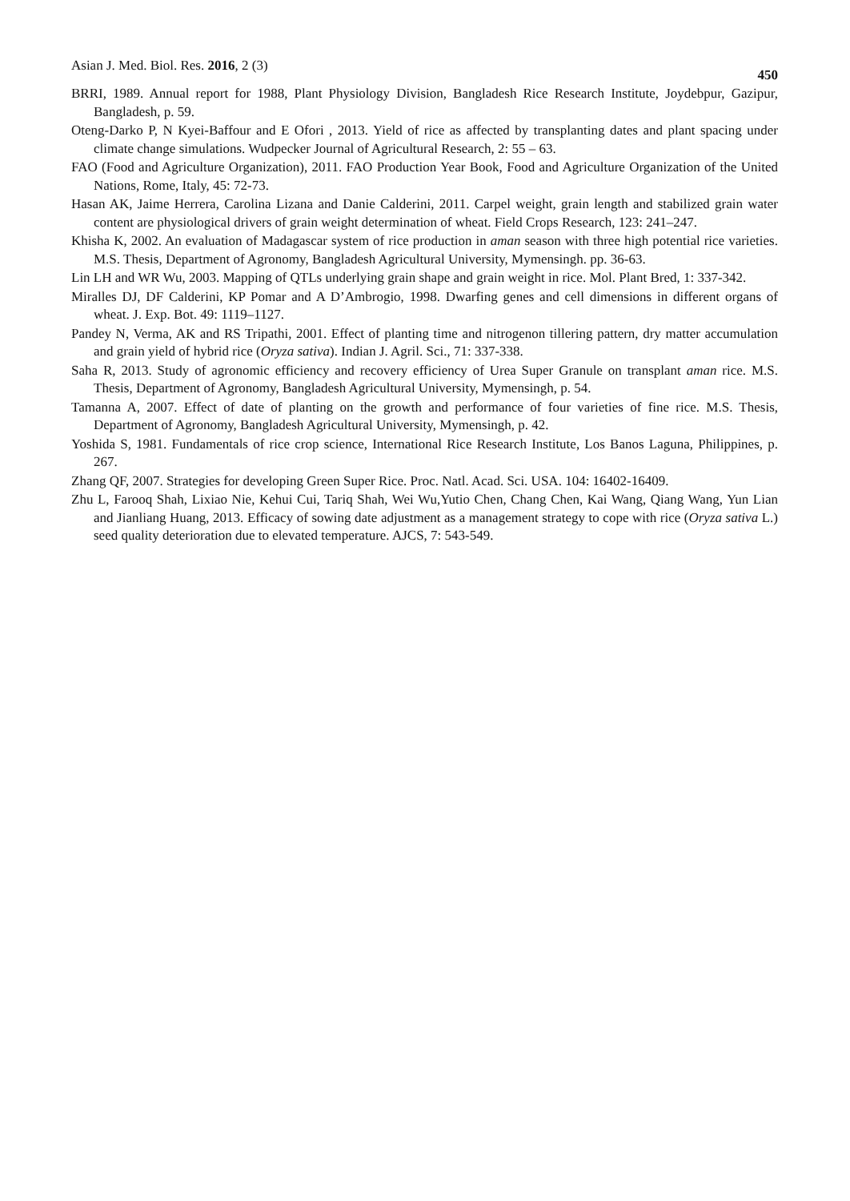Asian J. Med. Biol. Res. 2016, 2 (3) 450
BRRI, 1989. Annual report for 1988, Plant Physiology Division, Bangladesh Rice Research Institute, Joydebpur, Gazipur, Bangladesh, p. 59.
Oteng-Darko P, N Kyei-Baffour and E Ofori , 2013. Yield of rice as affected by transplanting dates and plant spacing under climate change simulations. Wudpecker Journal of Agricultural Research, 2: 55 – 63.
FAO (Food and Agriculture Organization), 2011. FAO Production Year Book, Food and Agriculture Organization of the United Nations, Rome, Italy, 45: 72-73.
Hasan AK, Jaime Herrera, Carolina Lizana and Danie Calderini, 2011. Carpel weight, grain length and stabilized grain water content are physiological drivers of grain weight determination of wheat. Field Crops Research, 123: 241–247.
Khisha K, 2002. An evaluation of Madagascar system of rice production in aman season with three high potential rice varieties. M.S. Thesis, Department of Agronomy, Bangladesh Agricultural University, Mymensingh. pp. 36-63.
Lin LH and WR Wu, 2003. Mapping of QTLs underlying grain shape and grain weight in rice. Mol. Plant Bred, 1: 337-342.
Miralles DJ, DF Calderini, KP Pomar and A D’Ambrogio, 1998. Dwarfing genes and cell dimensions in different organs of wheat. J. Exp. Bot. 49: 1119–1127.
Pandey N, Verma, AK and RS Tripathi, 2001. Effect of planting time and nitrogenon tillering pattern, dry matter accumulation and grain yield of hybrid rice (Oryza sativa). Indian J. Agril. Sci., 71: 337-338.
Saha R, 2013. Study of agronomic efficiency and recovery efficiency of Urea Super Granule on transplant aman rice. M.S. Thesis, Department of Agronomy, Bangladesh Agricultural University, Mymensingh, p. 54.
Tamanna A, 2007. Effect of date of planting on the growth and performance of four varieties of fine rice. M.S. Thesis, Department of Agronomy, Bangladesh Agricultural University, Mymensingh, p. 42.
Yoshida S, 1981. Fundamentals of rice crop science, International Rice Research Institute, Los Banos Laguna, Philippines, p. 267.
Zhang QF, 2007. Strategies for developing Green Super Rice. Proc. Natl. Acad. Sci. USA. 104: 16402-16409.
Zhu L, Farooq Shah, Lixiao Nie, Kehui Cui, Tariq Shah, Wei Wu,Yutio Chen, Chang Chen, Kai Wang, Qiang Wang, Yun Lian and Jianliang Huang, 2013. Efficacy of sowing date adjustment as a management strategy to cope with rice (Oryza sativa L.) seed quality deterioration due to elevated temperature. AJCS, 7: 543-549.